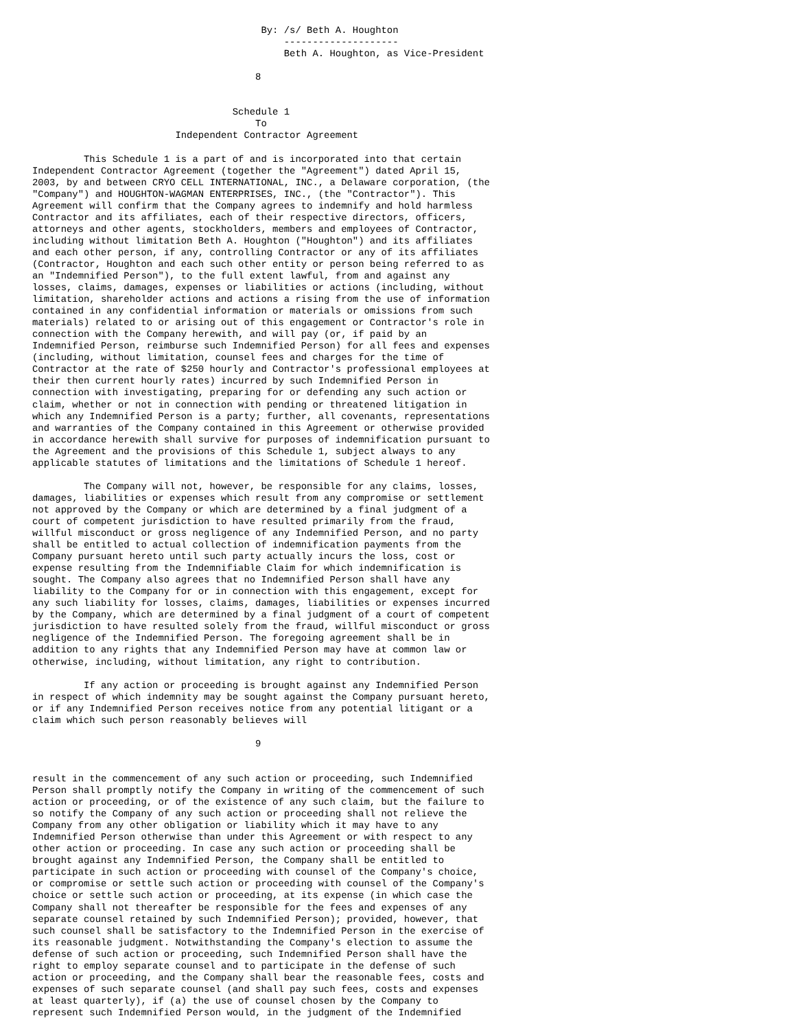By: /s/ Beth A. Houghton
                                            --------------------
                                            Beth A. Houghton, as Vice-President

                                       8


                                   Schedule 1
                                       To
                         Independent Contractor Agreement

         This Schedule 1 is a part of and is incorporated into that certain
Independent Contractor Agreement (together the "Agreement") dated April 15,
2003, by and between CRYO CELL INTERNATIONAL, INC., a Delaware corporation, (the
"Company") and HOUGHTON-WAGMAN ENTERPRISES, INC., (the "Contractor"). This
Agreement will confirm that the Company agrees to indemnify and hold harmless
Contractor and its affiliates, each of their respective directors, officers,
attorneys and other agents, stockholders, members and employees of Contractor,
including without limitation Beth A. Houghton ("Houghton") and its affiliates
and each other person, if any, controlling Contractor or any of its affiliates
(Contractor, Houghton and each such other entity or person being referred to as
an "Indemnified Person"), to the full extent lawful, from and against any
losses, claims, damages, expenses or liabilities or actions (including, without
limitation, shareholder actions and actions a rising from the use of information
contained in any confidential information or materials or omissions from such
materials) related to or arising out of this engagement or Contractor's role in
connection with the Company herewith, and will pay (or, if paid by an
Indemnified Person, reimburse such Indemnified Person) for all fees and expenses
(including, without limitation, counsel fees and charges for the time of
Contractor at the rate of $250 hourly and Contractor's professional employees at
their then current hourly rates) incurred by such Indemnified Person in
connection with investigating, preparing for or defending any such action or
claim, whether or not in connection with pending or threatened litigation in
which any Indemnified Person is a party; further, all covenants, representations
and warranties of the Company contained in this Agreement or otherwise provided
in accordance herewith shall survive for purposes of indemnification pursuant to
the Agreement and the provisions of this Schedule 1, subject always to any
applicable statutes of limitations and the limitations of Schedule 1 hereof.

         The Company will not, however, be responsible for any claims, losses,
damages, liabilities or expenses which result from any compromise or settlement
not approved by the Company or which are determined by a final judgment of a
court of competent jurisdiction to have resulted primarily from the fraud,
willful misconduct or gross negligence of any Indemnified Person, and no party
shall be entitled to actual collection of indemnification payments from the
Company pursuant hereto until such party actually incurs the loss, cost or
expense resulting from the Indemnifiable Claim for which indemnification is
sought. The Company also agrees that no Indemnified Person shall have any
liability to the Company for or in connection with this engagement, except for
any such liability for losses, claims, damages, liabilities or expenses incurred
by the Company, which are determined by a final judgment of a court of competent
jurisdiction to have resulted solely from the fraud, willful misconduct or gross
negligence of the Indemnified Person. The foregoing agreement shall be in
addition to any rights that any Indemnified Person may have at common law or
otherwise, including, without limitation, any right to contribution.

         If any action or proceeding is brought against any Indemnified Person
in respect of which indemnity may be sought against the Company pursuant hereto,
or if any Indemnified Person receives notice from any potential litigant or a
claim which such person reasonably believes will

                                       9


result in the commencement of any such action or proceeding, such Indemnified
Person shall promptly notify the Company in writing of the commencement of such
action or proceeding, or of the existence of any such claim, but the failure to
so notify the Company of any such action or proceeding shall not relieve the
Company from any other obligation or liability which it may have to any
Indemnified Person otherwise than under this Agreement or with respect to any
other action or proceeding. In case any such action or proceeding shall be
brought against any Indemnified Person, the Company shall be entitled to
participate in such action or proceeding with counsel of the Company's choice,
or compromise or settle such action or proceeding with counsel of the Company's
choice or settle such action or proceeding, at its expense (in which case the
Company shall not thereafter be responsible for the fees and expenses of any
separate counsel retained by such Indemnified Person); provided, however, that
such counsel shall be satisfactory to the Indemnified Person in the exercise of
its reasonable judgment. Notwithstanding the Company's election to assume the
defense of such action or proceeding, such Indemnified Person shall have the
right to employ separate counsel and to participate in the defense of such
action or proceeding, and the Company shall bear the reasonable fees, costs and
expenses of such separate counsel (and shall pay such fees, costs and expenses
at least quarterly), if (a) the use of counsel chosen by the Company to
represent such Indemnified Person would, in the judgment of the Indemnified